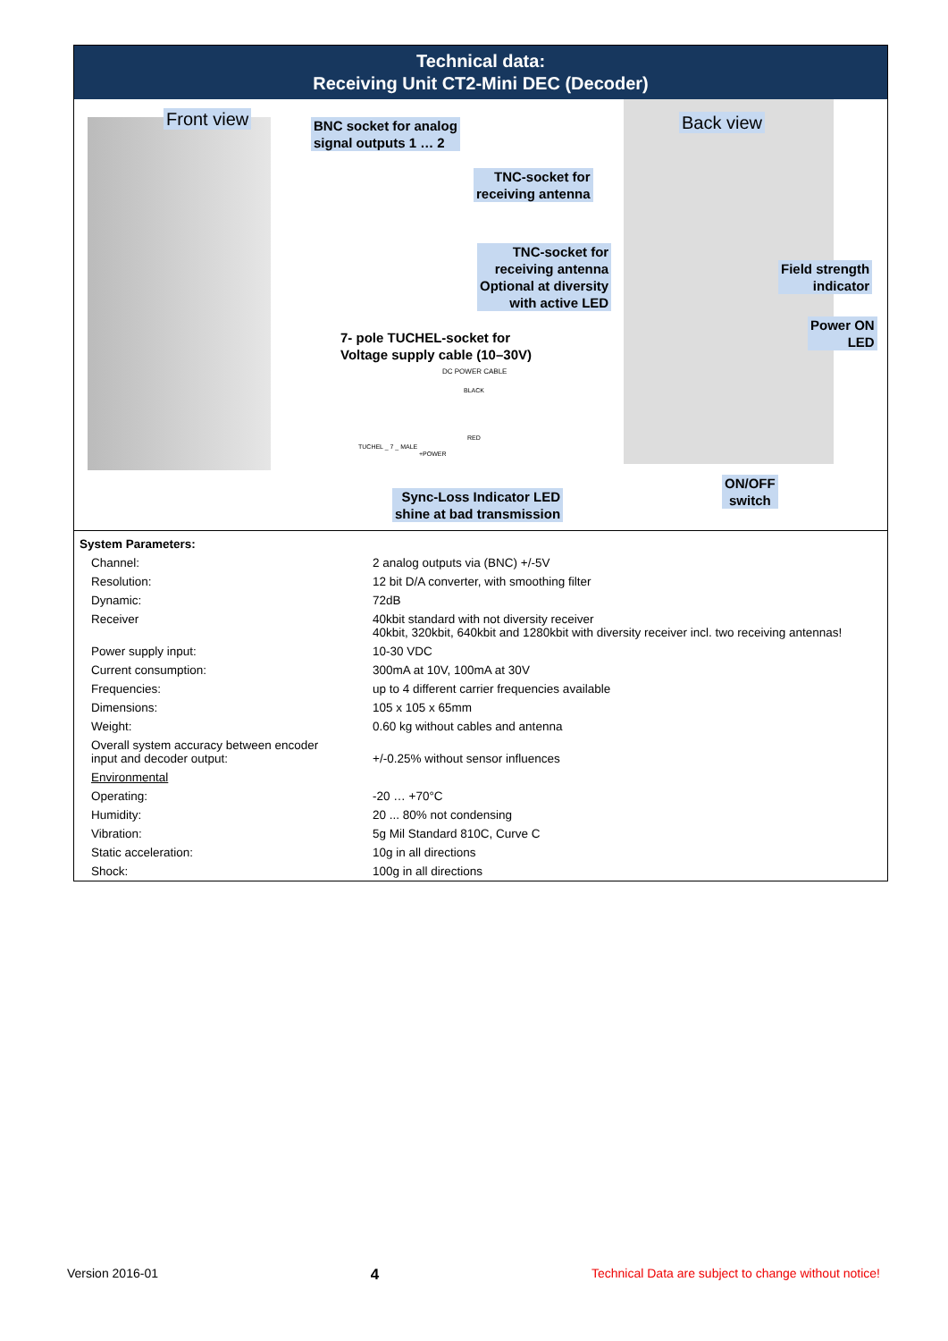Technical data:
Receiving Unit CT2-Mini DEC (Decoder)
Front view
BNC socket for analog
signal outputs 1 … 2
Back view
TNC-socket for
receiving antenna
TNC-socket for
receiving antenna
Optional at diversity
with active LED
Field strength
indicator
Power ON
LED
7- pole TUCHEL-socket for
Voltage supply cable (10–30V)
DC POWER CABLE
BLACK
RED
TUCHEL _ 7 _ MALE
+POWER
ON/OFF
switch
Sync-Loss Indicator LED
shine at bad transmission
| System Parameters: | |
| Channel: | 2 analog outputs via (BNC) +/-5V |
| Resolution: | 12 bit D/A converter, with smoothing filter |
| Dynamic: | 72dB |
| Receiver | 40kbit standard with not diversity receiver 40kbit, 320kbit, 640kbit and 1280kbit with diversity receiver incl. two receiving antennas! |
| Power supply input: | 10-30 VDC |
| Current consumption: | 300mA at 10V, 100mA at 30V |
| Frequencies: | up to 4 different carrier frequencies available |
| Dimensions: | 105 x 105 x 65mm |
| Weight: | 0.60 kg without cables and antenna |
| Overall system accuracy between encoder input and decoder output: | +/-0.25% without sensor influences |
| Environmental | |
| Operating: | -20 … +70°C |
| Humidity: | 20 ... 80% not condensing |
| Vibration: | 5g Mil Standard 810C, Curve C |
| Static acceleration: | 10g in all directions |
| Shock: | 100g in all directions |
Version 2016-01 4 Technical Data are subject to change without notice!